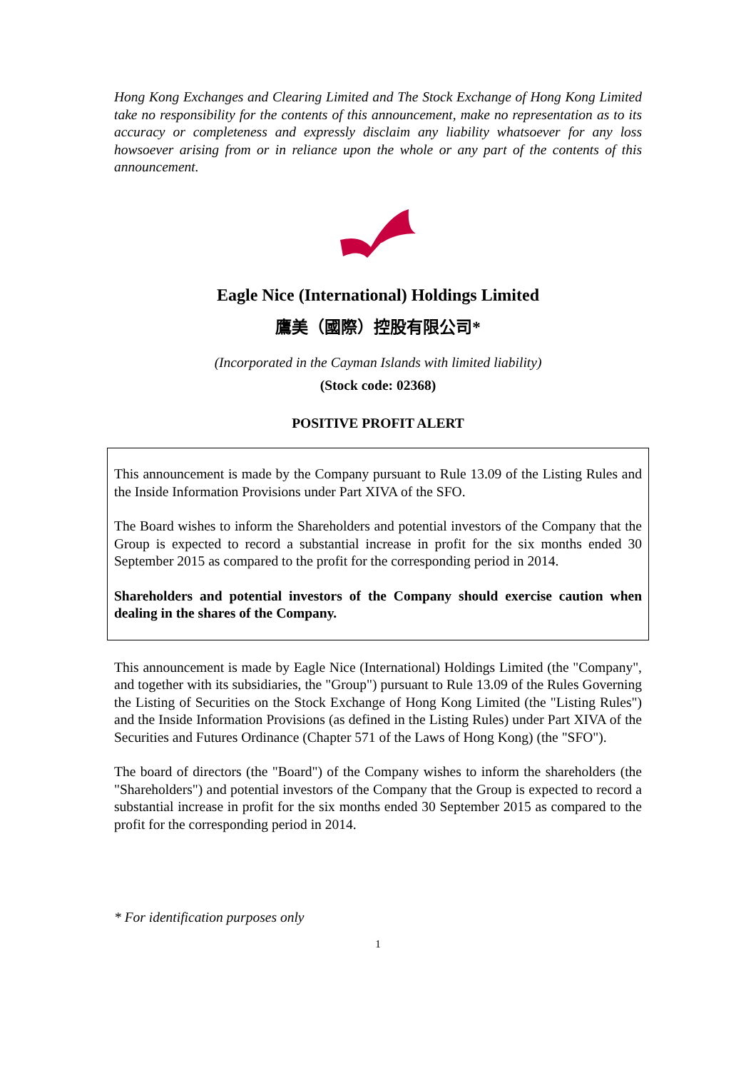Hong Kong Exchanges and Clearing Limited and The Stock Exchange of Hong Kong Limited take no responsibility for the contents of this announcement, make no representation as to its accuracy or completeness and expressly disclaim any liability whatsoever for any loss howsoever arising from or in reliance upon the whole or any part of the contents of this announcement.
Eagle Nice (International) Holdings Limited
鷹美（國際）控股有限公司*
(Incorporated in the Cayman Islands with limited liability)
(Stock code: 02368)
POSITIVE PROFIT ALERT
This announcement is made by the Company pursuant to Rule 13.09 of the Listing Rules and the Inside Information Provisions under Part XIVA of the SFO.
The Board wishes to inform the Shareholders and potential investors of the Company that the Group is expected to record a substantial increase in profit for the six months ended 30 September 2015 as compared to the profit for the corresponding period in 2014.
Shareholders and potential investors of the Company should exercise caution when dealing in the shares of the Company.
This announcement is made by Eagle Nice (International) Holdings Limited (the "Company", and together with its subsidiaries, the "Group") pursuant to Rule 13.09 of the Rules Governing the Listing of Securities on the Stock Exchange of Hong Kong Limited (the "Listing Rules") and the Inside Information Provisions (as defined in the Listing Rules) under Part XIVA of the Securities and Futures Ordinance (Chapter 571 of the Laws of Hong Kong) (the "SFO").
The board of directors (the "Board") of the Company wishes to inform the shareholders (the "Shareholders") and potential investors of the Company that the Group is expected to record a substantial increase in profit for the six months ended 30 September 2015 as compared to the profit for the corresponding period in 2014.
* For identification purposes only
1